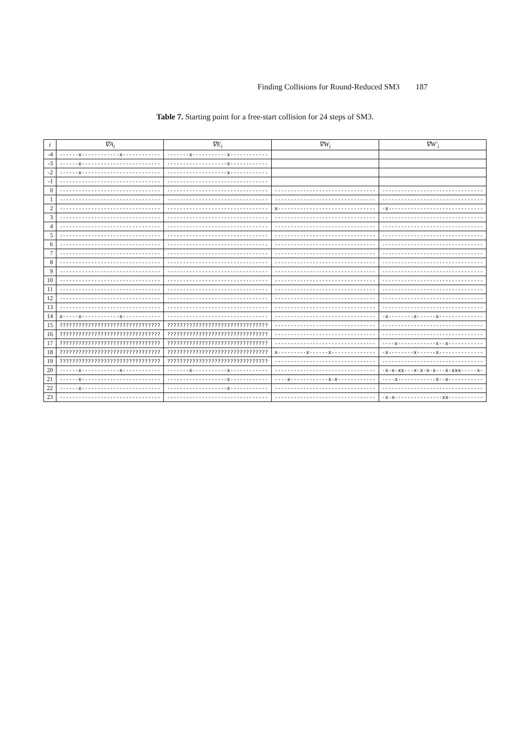Finding Collisions for Round-Reduced SM3 187
Table 7. Starting point for a free-start collision for 24 steps of SM3.
| i | ∇A<sub>i</sub> | ∇E<sub>i</sub> | ∇W<sub>i</sub> | ∇W′<sub>i</sub> |
| --- | --- | --- | --- | --- |
| -4 | ------x------------x------------ | -------x-----------x------------ | | |
| -3 | ------x------------------------- | -------------------x------------ | | |
| -2 | ------x------------------------- | -------------------x------------ | | |
| -1 | -------------------------------- | -------------------------------- | | |
| 0 | -------------------------------- | -------------------------------- | -------------------------------- | -------------------------------- |
| 1 | -------------------------------- | -------------------------------- | -------------------------------- | -------------------------------- |
| 2 | -------------------------------- | -------------------------------- | x------------------------------- | -x------------------------------ |
| 3 | -------------------------------- | -------------------------------- | -------------------------------- | -------------------------------- |
| 4 | -------------------------------- | -------------------------------- | -------------------------------- | -------------------------------- |
| 5 | -------------------------------- | -------------------------------- | -------------------------------- | -------------------------------- |
| 6 | -------------------------------- | -------------------------------- | -------------------------------- | -------------------------------- |
| 7 | -------------------------------- | -------------------------------- | -------------------------------- | -------------------------------- |
| 8 | -------------------------------- | -------------------------------- | -------------------------------- | -------------------------------- |
| 9 | -------------------------------- | -------------------------------- | -------------------------------- | -------------------------------- |
| 10 | -------------------------------- | -------------------------------- | -------------------------------- | -------------------------------- |
| 11 | -------------------------------- | -------------------------------- | -------------------------------- | -------------------------------- |
| 12 | -------------------------------- | -------------------------------- | -------------------------------- | -------------------------------- |
| 13 | -------------------------------- | -------------------------------- | -------------------------------- | -------------------------------- |
| 14 | x-----x------------x------------ | -------------------------------- | -------------------------------- | -x--------x------x-------------- |
| 15 | ???????????????????????????????? | ???????????????????????????????? | -------------------------------- | -------------------------------- |
| 16 | ???????????????????????????????? | ???????????????????????????????? | -------------------------------- | -------------------------------- |
| 17 | ???????????????????????????????? | ???????????????????????????????? | -------------------------------- | ----x------------x--x----------- |
| 18 | ???????????????????????????????? | ???????????????????????????????? | x---------x------x-------------- | -x--------x------x-------------- |
| 19 | ???????????????????????????????? | ???????????????????????????????? | -------------------------------- | -------------------------------- |
| 20 | ------x------------x------------ | -------x-----------x------------ | -------------------------------- | -x-x-xx---x-x-x-x---x-xxx-----x- |
| 21 | ------x------------------------- | -------------------x------------ | ----x------------x-x------------ | ----x------------x--x----------- |
| 22 | ------x------------------------- | -------------------x------------ | -------------------------------- | -------------------------------- |
| 23 | -------------------------------- | -------------------------------- | -------------------------------- | -x-x---------------xx----------- |